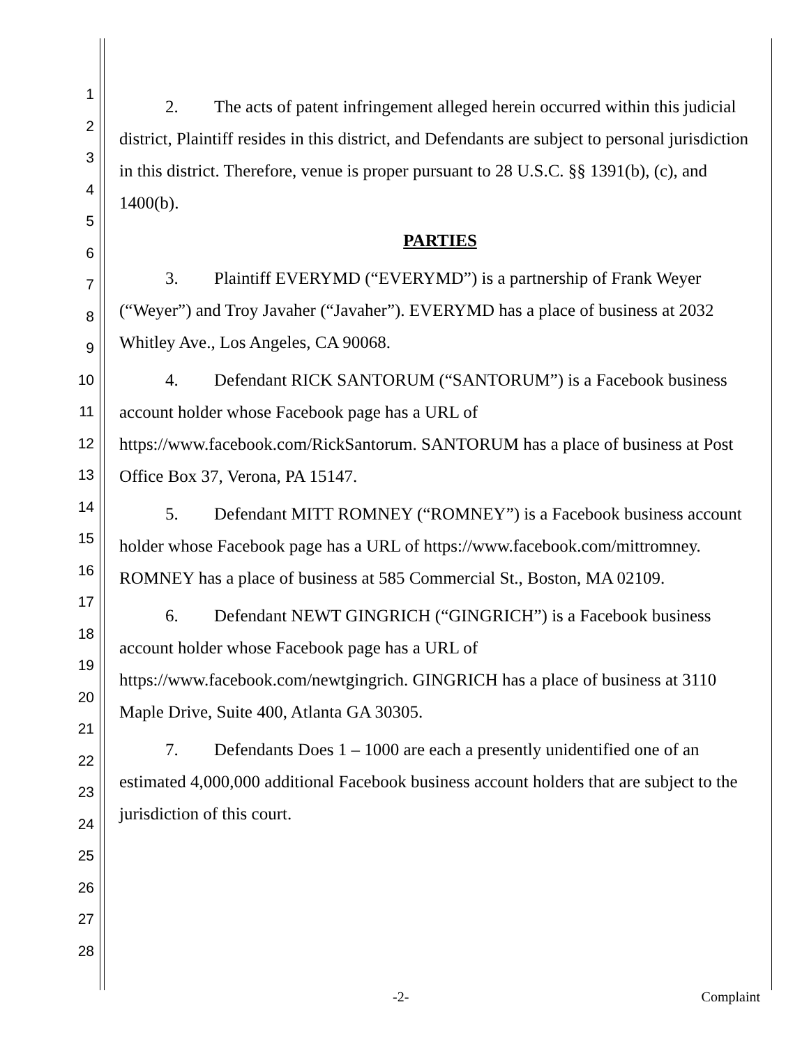1
2
3
4
5
6
7
8
9
10
11
12
13
14
15
16
17
18
19
20
21
22
23
24
25
26
27
28
2. The acts of patent infringement alleged herein occurred within this judicial district, Plaintiff resides in this district, and Defendants are subject to personal jurisdiction in this district. Therefore, venue is proper pursuant to 28 U.S.C. §§ 1391(b), (c), and 1400(b).
PARTIES
3. Plaintiff EVERYMD (“EVERYMD”) is a partnership of Frank Weyer (“Weyer”) and Troy Javaher (“Javaher”). EVERYMD has a place of business at 2032 Whitley Ave., Los Angeles, CA 90068.
4. Defendant RICK SANTORUM (“SANTORUM”) is a Facebook business account holder whose Facebook page has a URL of https://www.facebook.com/RickSantorum. SANTORUM has a place of business at Post Office Box 37, Verona, PA 15147.
5. Defendant MITT ROMNEY (“ROMNEY”) is a Facebook business account holder whose Facebook page has a URL of https://www.facebook.com/mittromney. ROMNEY has a place of business at 585 Commercial St., Boston, MA 02109.
6. Defendant NEWT GINGRICH (“GINGRICH”) is a Facebook business account holder whose Facebook page has a URL of https://www.facebook.com/newtgingrich. GINGRICH has a place of business at 3110 Maple Drive, Suite 400, Atlanta GA 30305.
7. Defendants Does 1 – 1000 are each a presently unidentified one of an estimated 4,000,000 additional Facebook business account holders that are subject to the jurisdiction of this court.
-2- Complaint